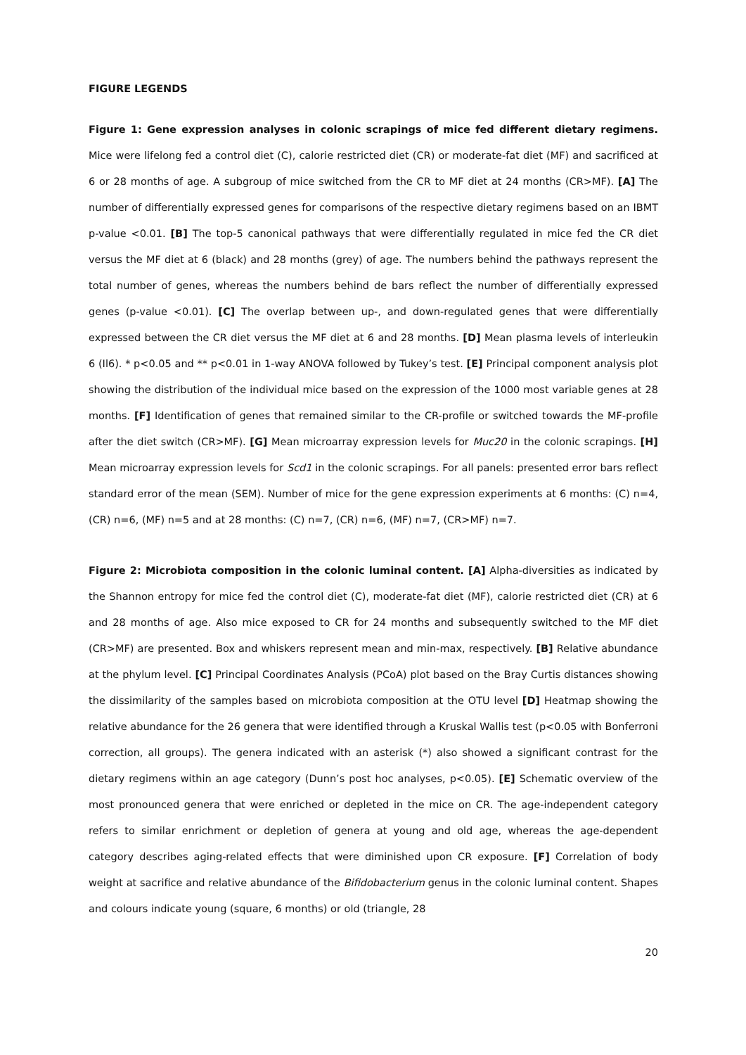FIGURE LEGENDS
Figure 1: Gene expression analyses in colonic scrapings of mice fed different dietary regimens. Mice were lifelong fed a control diet (C), calorie restricted diet (CR) or moderate-fat diet (MF) and sacrificed at 6 or 28 months of age. A subgroup of mice switched from the CR to MF diet at 24 months (CR>MF). [A] The number of differentially expressed genes for comparisons of the respective dietary regimens based on an IBMT p-value <0.01. [B] The top-5 canonical pathways that were differentially regulated in mice fed the CR diet versus the MF diet at 6 (black) and 28 months (grey) of age. The numbers behind the pathways represent the total number of genes, whereas the numbers behind de bars reflect the number of differentially expressed genes (p-value <0.01). [C] The overlap between up-, and down-regulated genes that were differentially expressed between the CR diet versus the MF diet at 6 and 28 months. [D] Mean plasma levels of interleukin 6 (Il6). * p<0.05 and ** p<0.01 in 1-way ANOVA followed by Tukey’s test. [E] Principal component analysis plot showing the distribution of the individual mice based on the expression of the 1000 most variable genes at 28 months. [F] Identification of genes that remained similar to the CR-profile or switched towards the MF-profile after the diet switch (CR>MF). [G] Mean microarray expression levels for Muc20 in the colonic scrapings. [H] Mean microarray expression levels for Scd1 in the colonic scrapings. For all panels: presented error bars reflect standard error of the mean (SEM). Number of mice for the gene expression experiments at 6 months: (C) n=4, (CR) n=6, (MF) n=5 and at 28 months: (C) n=7, (CR) n=6, (MF) n=7, (CR>MF) n=7.
Figure 2: Microbiota composition in the colonic luminal content. [A] Alpha-diversities as indicated by the Shannon entropy for mice fed the control diet (C), moderate-fat diet (MF), calorie restricted diet (CR) at 6 and 28 months of age. Also mice exposed to CR for 24 months and subsequently switched to the MF diet (CR>MF) are presented. Box and whiskers represent mean and min-max, respectively. [B] Relative abundance at the phylum level. [C] Principal Coordinates Analysis (PCoA) plot based on the Bray Curtis distances showing the dissimilarity of the samples based on microbiota composition at the OTU level [D] Heatmap showing the relative abundance for the 26 genera that were identified through a Kruskal Wallis test (p<0.05 with Bonferroni correction, all groups). The genera indicated with an asterisk (*) also showed a significant contrast for the dietary regimens within an age category (Dunn’s post hoc analyses, p<0.05). [E] Schematic overview of the most pronounced genera that were enriched or depleted in the mice on CR. The age-independent category refers to similar enrichment or depletion of genera at young and old age, whereas the age-dependent category describes aging-related effects that were diminished upon CR exposure. [F] Correlation of body weight at sacrifice and relative abundance of the Bifidobacterium genus in the colonic luminal content. Shapes and colours indicate young (square, 6 months) or old (triangle, 28
20